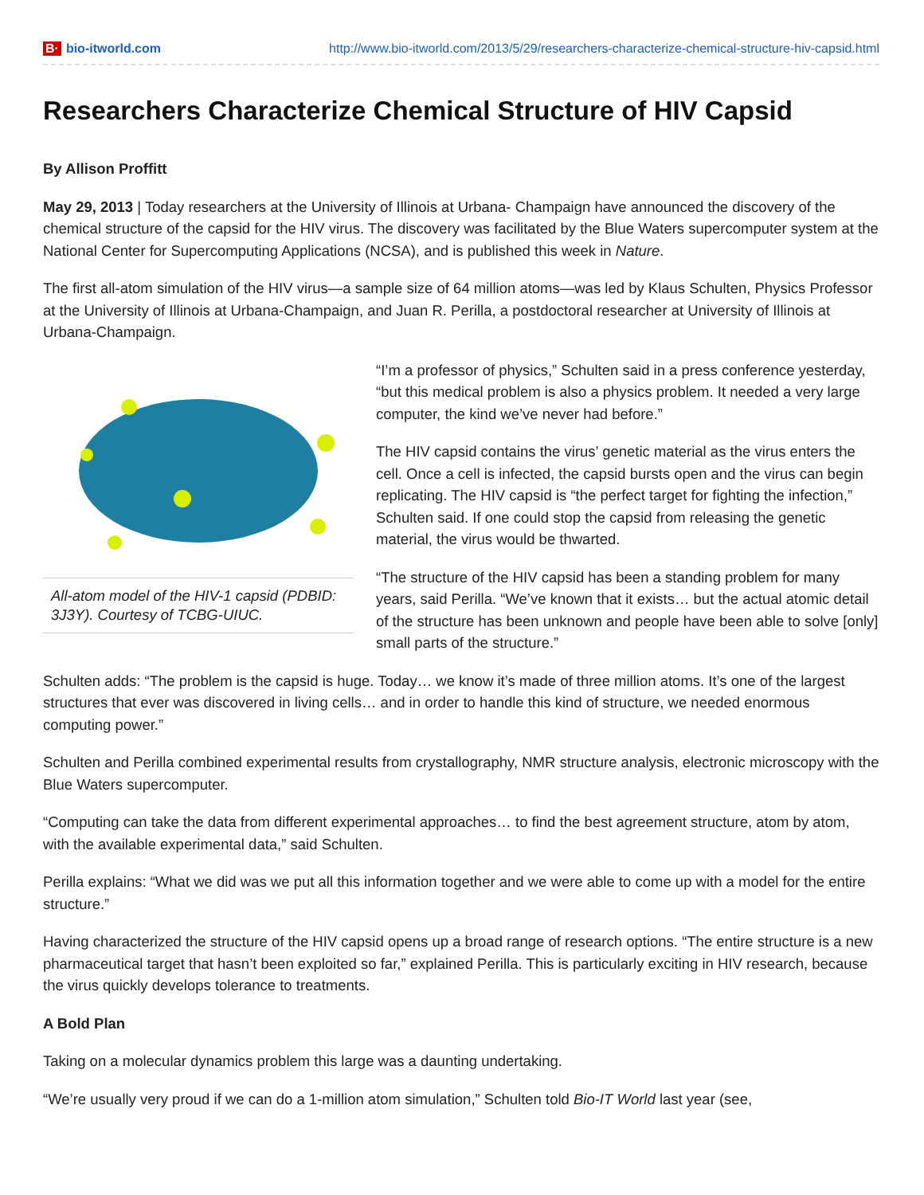B· bio-itworld.com http://www.bio-itworld.com/2013/5/29/researchers-characterize-chemical-structure-hiv-capsid.html
Researchers Characterize Chemical Structure of HIV Capsid
By Allison Proffitt
May 29, 2013 | Today researchers at the University of Illinois at Urbana- Champaign have announced the discovery of the chemical structure of the capsid for the HIV virus. The discovery was facilitated by the Blue Waters supercomputer system at the National Center for Supercomputing Applications (NCSA), and is published this week in Nature.
The first all-atom simulation of the HIV virus—a sample size of 64 million atoms—was led by Klaus Schulten, Physics Professor at the University of Illinois at Urbana-Champaign, and Juan R. Perilla, a postdoctoral researcher at University of Illinois at Urbana-Champaign.
All-atom model of the HIV-1 capsid (PDBID: 3J3Y). Courtesy of TCBG-UIUC.
“I’m a professor of physics,” Schulten said in a press conference yesterday, “but this medical problem is also a physics problem. It needed a very large computer, the kind we’ve never had before.”
The HIV capsid contains the virus’ genetic material as the virus enters the cell. Once a cell is infected, the capsid bursts open and the virus can begin replicating. The HIV capsid is “the perfect target for fighting the infection,” Schulten said. If one could stop the capsid from releasing the genetic material, the virus would be thwarted.
“The structure of the HIV capsid has been a standing problem for many years, said Perilla. “We’ve known that it exists… but the actual atomic detail of the structure has been unknown and people have been able to solve [only] small parts of the structure.”
Schulten adds: “The problem is the capsid is huge. Today… we know it’s made of three million atoms. It’s one of the largest structures that ever was discovered in living cells… and in order to handle this kind of structure, we needed enormous computing power.”
Schulten and Perilla combined experimental results from crystallography, NMR structure analysis, electronic microscopy with the Blue Waters supercomputer.
“Computing can take the data from different experimental approaches… to find the best agreement structure, atom by atom, with the available experimental data,” said Schulten.
Perilla explains: “What we did was we put all this information together and we were able to come up with a model for the entire structure.”
Having characterized the structure of the HIV capsid opens up a broad range of research options. “The entire structure is a new pharmaceutical target that hasn’t been exploited so far,” explained Perilla. This is particularly exciting in HIV research, because the virus quickly develops tolerance to treatments.
A Bold Plan
Taking on a molecular dynamics problem this large was a daunting undertaking.
“We’re usually very proud if we can do a 1-million atom simulation,” Schulten told Bio-IT World last year (see,